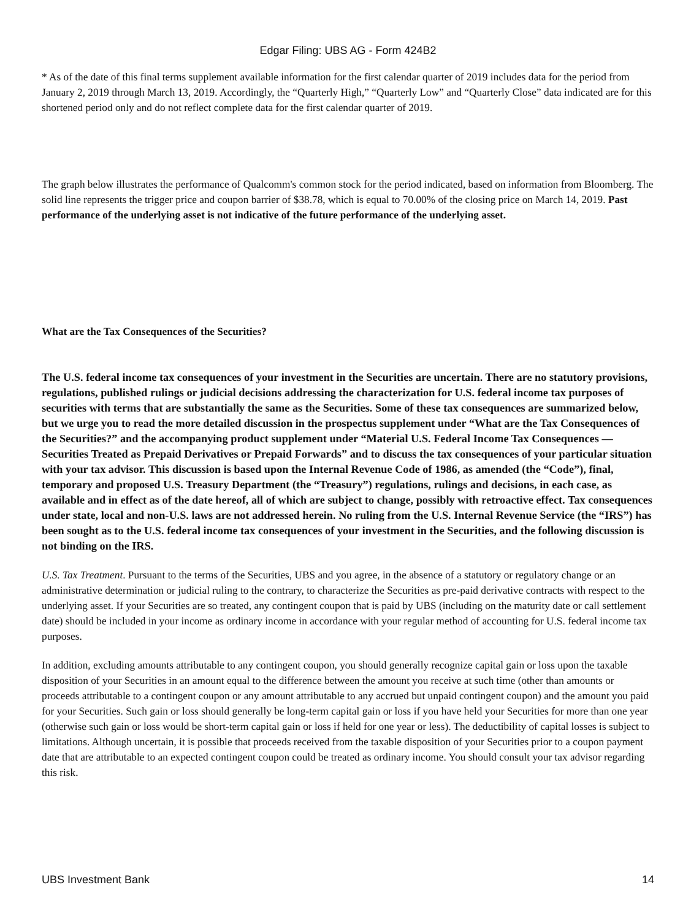Edgar Filing: UBS AG - Form 424B2
* As of the date of this final terms supplement available information for the first calendar quarter of 2019 includes data for the period from January 2, 2019 through March 13, 2019. Accordingly, the “Quarterly High,” “Quarterly Low” and “Quarterly Close” data indicated are for this shortened period only and do not reflect complete data for the first calendar quarter of 2019.
The graph below illustrates the performance of Qualcomm's common stock for the period indicated, based on information from Bloomberg. The solid line represents the trigger price and coupon barrier of $38.78, which is equal to 70.00% of the closing price on March 14, 2019. Past performance of the underlying asset is not indicative of the future performance of the underlying asset.
What are the Tax Consequences of the Securities?
The U.S. federal income tax consequences of your investment in the Securities are uncertain. There are no statutory provisions, regulations, published rulings or judicial decisions addressing the characterization for U.S. federal income tax purposes of securities with terms that are substantially the same as the Securities. Some of these tax consequences are summarized below, but we urge you to read the more detailed discussion in the prospectus supplement under “What are the Tax Consequences of the Securities?” and the accompanying product supplement under “Material U.S. Federal Income Tax Consequences — Securities Treated as Prepaid Derivatives or Prepaid Forwards” and to discuss the tax consequences of your particular situation with your tax advisor. This discussion is based upon the Internal Revenue Code of 1986, as amended (the “Code”), final, temporary and proposed U.S. Treasury Department (the “Treasury”) regulations, rulings and decisions, in each case, as available and in effect as of the date hereof, all of which are subject to change, possibly with retroactive effect. Tax consequences under state, local and non-U.S. laws are not addressed herein. No ruling from the U.S. Internal Revenue Service (the “IRS”) has been sought as to the U.S. federal income tax consequences of your investment in the Securities, and the following discussion is not binding on the IRS.
U.S. Tax Treatment. Pursuant to the terms of the Securities, UBS and you agree, in the absence of a statutory or regulatory change or an administrative determination or judicial ruling to the contrary, to characterize the Securities as pre-paid derivative contracts with respect to the underlying asset. If your Securities are so treated, any contingent coupon that is paid by UBS (including on the maturity date or call settlement date) should be included in your income as ordinary income in accordance with your regular method of accounting for U.S. federal income tax purposes.
In addition, excluding amounts attributable to any contingent coupon, you should generally recognize capital gain or loss upon the taxable disposition of your Securities in an amount equal to the difference between the amount you receive at such time (other than amounts or proceeds attributable to a contingent coupon or any amount attributable to any accrued but unpaid contingent coupon) and the amount you paid for your Securities. Such gain or loss should generally be long-term capital gain or loss if you have held your Securities for more than one year (otherwise such gain or loss would be short-term capital gain or loss if held for one year or less). The deductibility of capital losses is subject to limitations. Although uncertain, it is possible that proceeds received from the taxable disposition of your Securities prior to a coupon payment date that are attributable to an expected contingent coupon could be treated as ordinary income. You should consult your tax advisor regarding this risk.
UBS Investment Bank 14